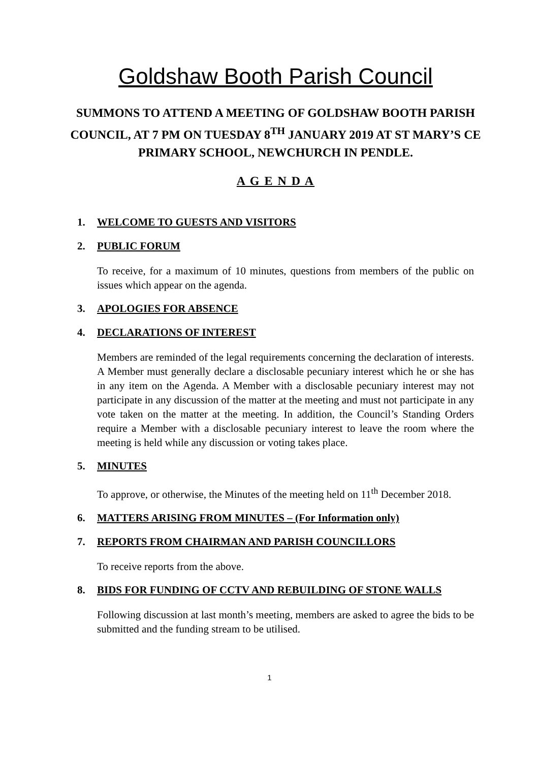Goldshaw Booth Parish Council
SUMMONS TO ATTEND A MEETING OF GOLDSHAW BOOTH PARISH COUNCIL, AT 7 PM ON TUESDAY 8<sup>TH</sup> JANUARY 2019 AT ST MARY’S CE PRIMARY SCHOOL, NEWCHURCH IN PENDLE.
A G E N D A
1. WELCOME TO GUESTS AND VISITORS
2. PUBLIC FORUM
To receive, for a maximum of 10 minutes, questions from members of the public on issues which appear on the agenda.
3. APOLOGIES FOR ABSENCE
4. DECLARATIONS OF INTEREST
Members are reminded of the legal requirements concerning the declaration of interests. A Member must generally declare a disclosable pecuniary interest which he or she has in any item on the Agenda. A Member with a disclosable pecuniary interest may not participate in any discussion of the matter at the meeting and must not participate in any vote taken on the matter at the meeting. In addition, the Council’s Standing Orders require a Member with a disclosable pecuniary interest to leave the room where the meeting is held while any discussion or voting takes place.
5. MINUTES
To approve, or otherwise, the Minutes of the meeting held on 11<sup>th</sup> December 2018.
6. MATTERS ARISING FROM MINUTES – (For Information only)
7. REPORTS FROM CHAIRMAN AND PARISH COUNCILLORS
To receive reports from the above.
8. BIDS FOR FUNDING OF CCTV AND REBUILDING OF STONE WALLS
Following discussion at last month’s meeting, members are asked to agree the bids to be submitted and the funding stream to be utilised.
1